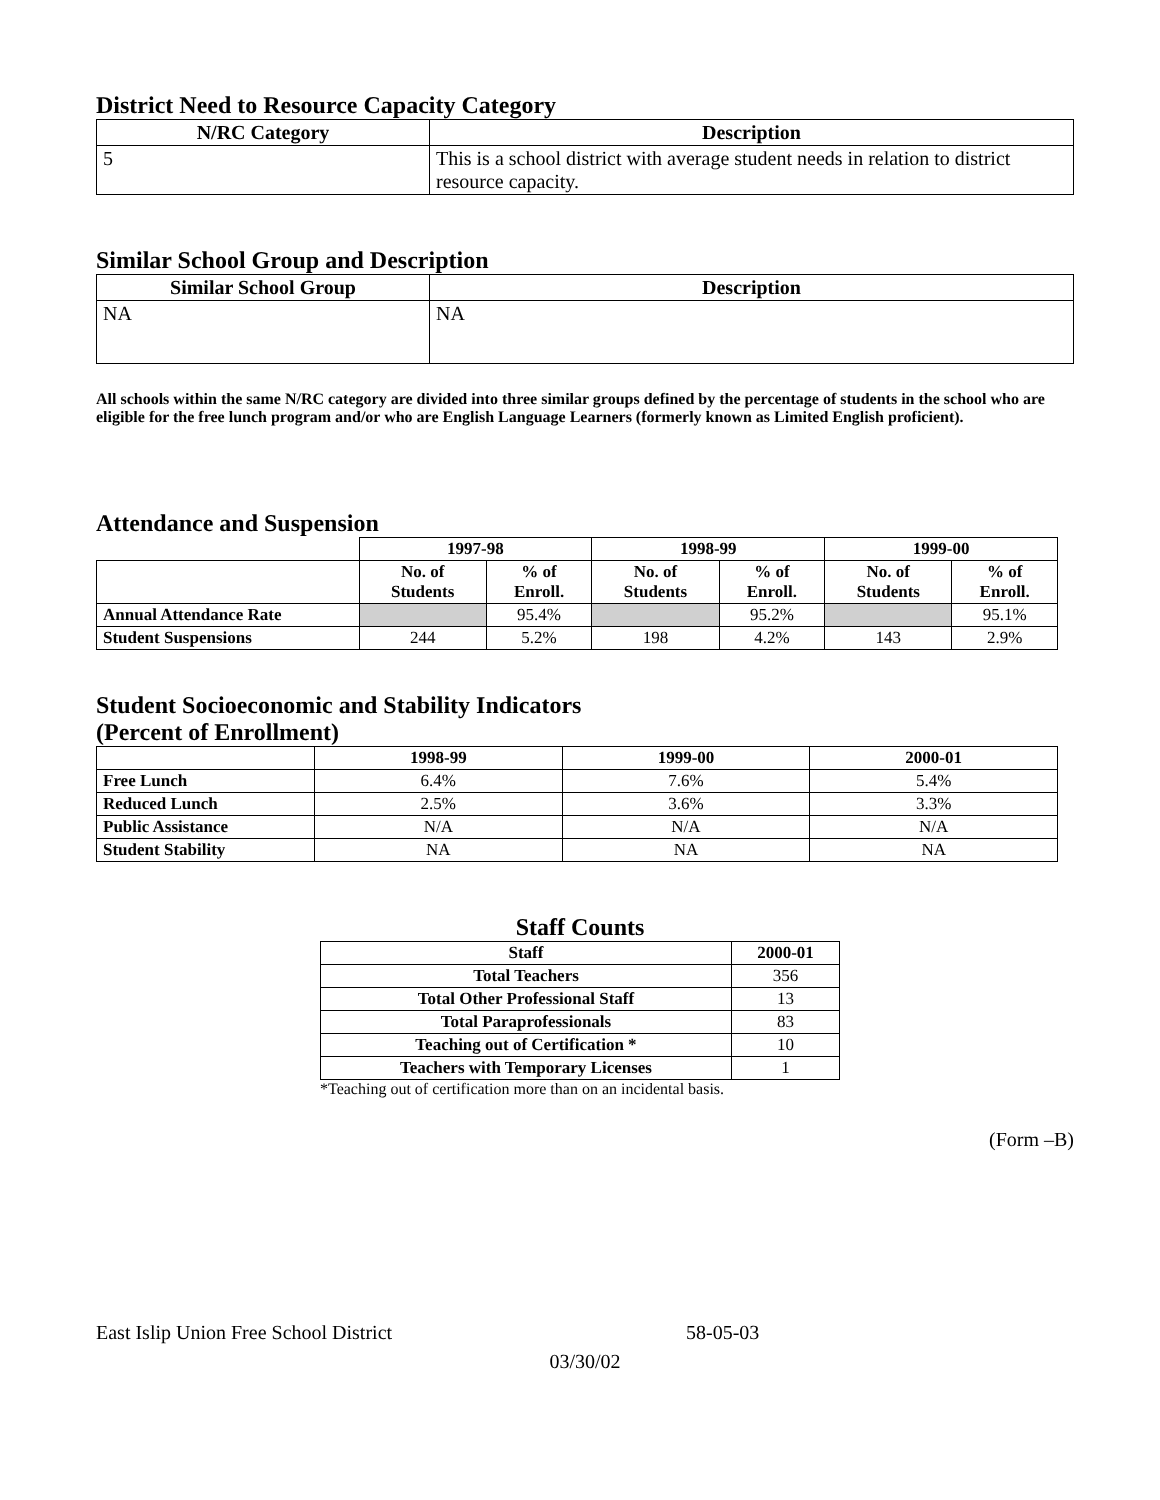District Need to Resource Capacity Category
| N/RC Category | Description |
| --- | --- |
| 5 | This is a school district with average student needs in relation to district resource capacity. |
Similar School Group and Description
| Similar School Group | Description |
| --- | --- |
| NA | NA |
All schools within the same N/RC category are divided into three similar groups defined by the percentage of students in the school who are eligible for the free lunch program and/or who are English Language Learners (formerly known as Limited English proficient).
Attendance and Suspension
| | 1997-98 | | 1998-99 | | 1999-00 | |
| --- | --- | --- | --- | --- | --- | --- |
| | No. of Students | % of Enroll. | No. of Students | % of Enroll. | No. of Students | % of Enroll. |
| Annual Attendance Rate | | 95.4% | | 95.2% | | 95.1% |
| Student Suspensions | 244 | 5.2% | 198 | 4.2% | 143 | 2.9% |
Student Socioeconomic and Stability Indicators
(Percent of Enrollment)
| | 1998-99 | 1999-00 | 2000-01 |
| --- | --- | --- | --- |
| Free Lunch | 6.4% | 7.6% | 5.4% |
| Reduced Lunch | 2.5% | 3.6% | 3.3% |
| Public Assistance | N/A | N/A | N/A |
| Student Stability | NA | NA | NA |
Staff Counts
| Staff | 2000-01 |
| --- | --- |
| Total Teachers | 356 |
| Total Other Professional Staff | 13 |
| Total Paraprofessionals | 83 |
| Teaching out of Certification * | 10 |
| Teachers with Temporary Licenses | 1 |
*Teaching out of certification more than on an incidental basis.
(Form –B)
East Islip Union Free School District 58-05-03
03/30/02